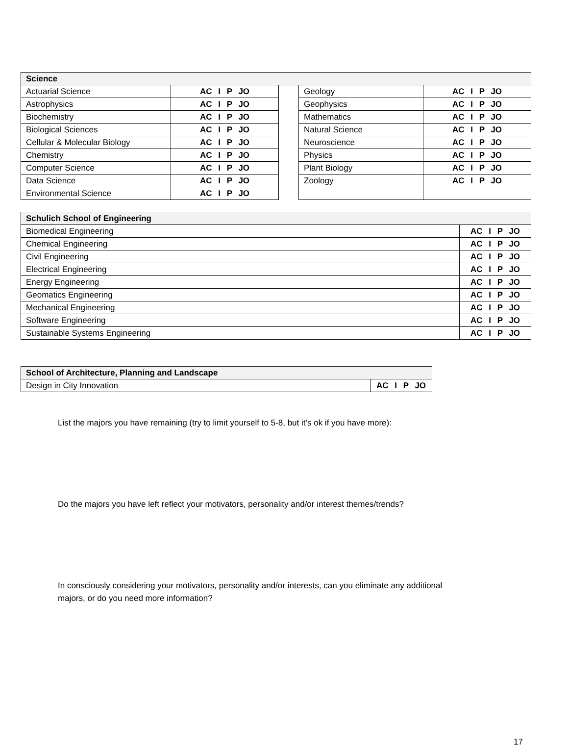| Science | | | | |
| --- | --- | --- | --- | --- |
| Actuarial Science | AC I P JO | | Geology | AC I P JO |
| Astrophysics | AC I P JO | | Geophysics | AC I P JO |
| Biochemistry | AC I P JO | | Mathematics | AC I P JO |
| Biological Sciences | AC I P JO | | Natural Science | AC I P JO |
| Cellular & Molecular Biology | AC I P JO | | Neuroscience | AC I P JO |
| Chemistry | AC I P JO | | Physics | AC I P JO |
| Computer Science | AC I P JO | | Plant Biology | AC I P JO |
| Data Science | AC I P JO | | Zoology | AC I P JO |
| Environmental Science | AC I P JO | | | |
| Schulich School of Engineering | |
| --- | --- |
| Biomedical Engineering | AC I P JO |
| Chemical Engineering | AC I P JO |
| Civil Engineering | AC I P JO |
| Electrical Engineering | AC I P JO |
| Energy Engineering | AC I P JO |
| Geomatics Engineering | AC I P JO |
| Mechanical Engineering | AC I P JO |
| Software Engineering | AC I P JO |
| Sustainable Systems Engineering | AC I P JO |
| School of Architecture, Planning and Landscape | |
| --- | --- |
| Design in City Innovation | AC I P JO |
List the majors you have remaining (try to limit yourself to 5-8, but it’s ok if you have more):
Do the majors you have left reflect your motivators, personality and/or interest themes/trends?
In consciously considering your motivators, personality and/or interests, can you eliminate any additional
majors, or do you need more information?
17